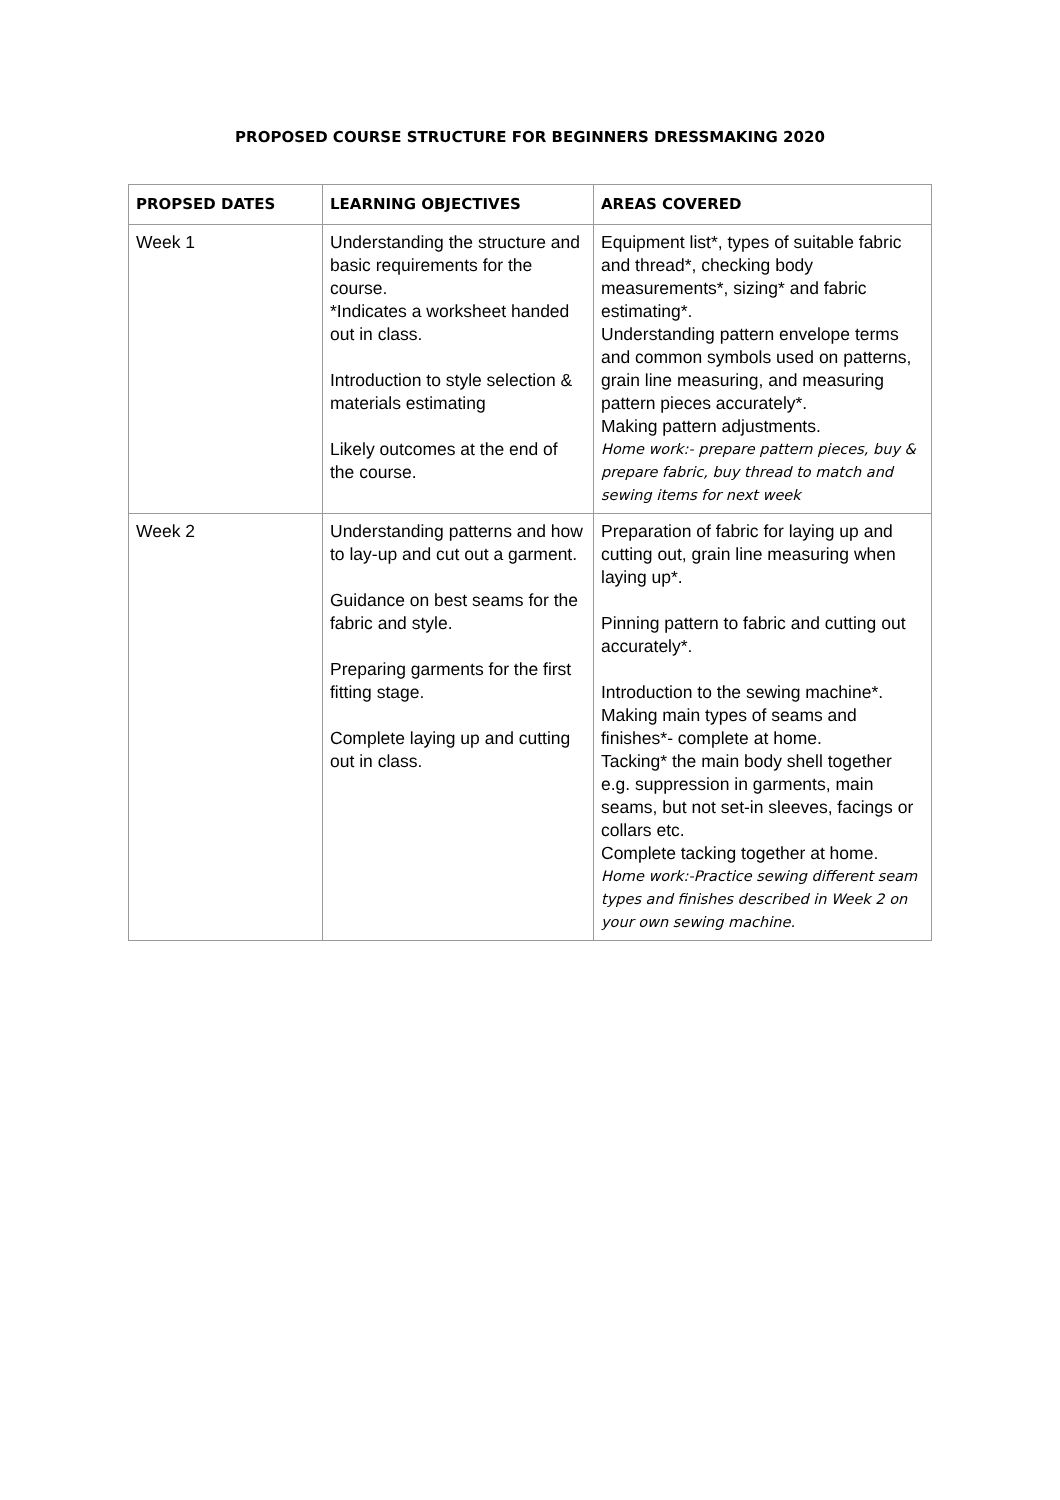PROPOSED COURSE STRUCTURE FOR BEGINNERS DRESSMAKING 2020
| PROPSED DATES | LEARNING OBJECTIVES | AREAS COVERED |
| --- | --- | --- |
| Week 1 | Understanding the structure and basic requirements for the course. *Indicates a worksheet handed out in class. Introduction to style selection & materials estimating Likely outcomes at the end of the course. | Equipment list*, types of suitable fabric and thread*, checking body measurements*, sizing* and fabric estimating*. Understanding pattern envelope terms and common symbols used on patterns, grain line measuring, and measuring pattern pieces accurately*. Making pattern adjustments. Home work:- prepare pattern pieces, buy & prepare fabric, buy thread to match and sewing items for next week |
| Week 2 | Understanding patterns and how to lay-up and cut out a garment. Guidance on best seams for the fabric and style. Preparing garments for the first fitting stage. Complete laying up and cutting out in class. | Preparation of fabric for laying up and cutting out, grain line measuring when laying up*. Pinning pattern to fabric and cutting out accurately*. Introduction to the sewing machine*. Making main types of seams and finishes*- complete at home. Tacking* the main body shell together e.g. suppression in garments, main seams, but not set-in sleeves, facings or collars etc. Complete tacking together at home. Home work:-Practice sewing different seam types and finishes described in Week 2 on your own sewing machine. |